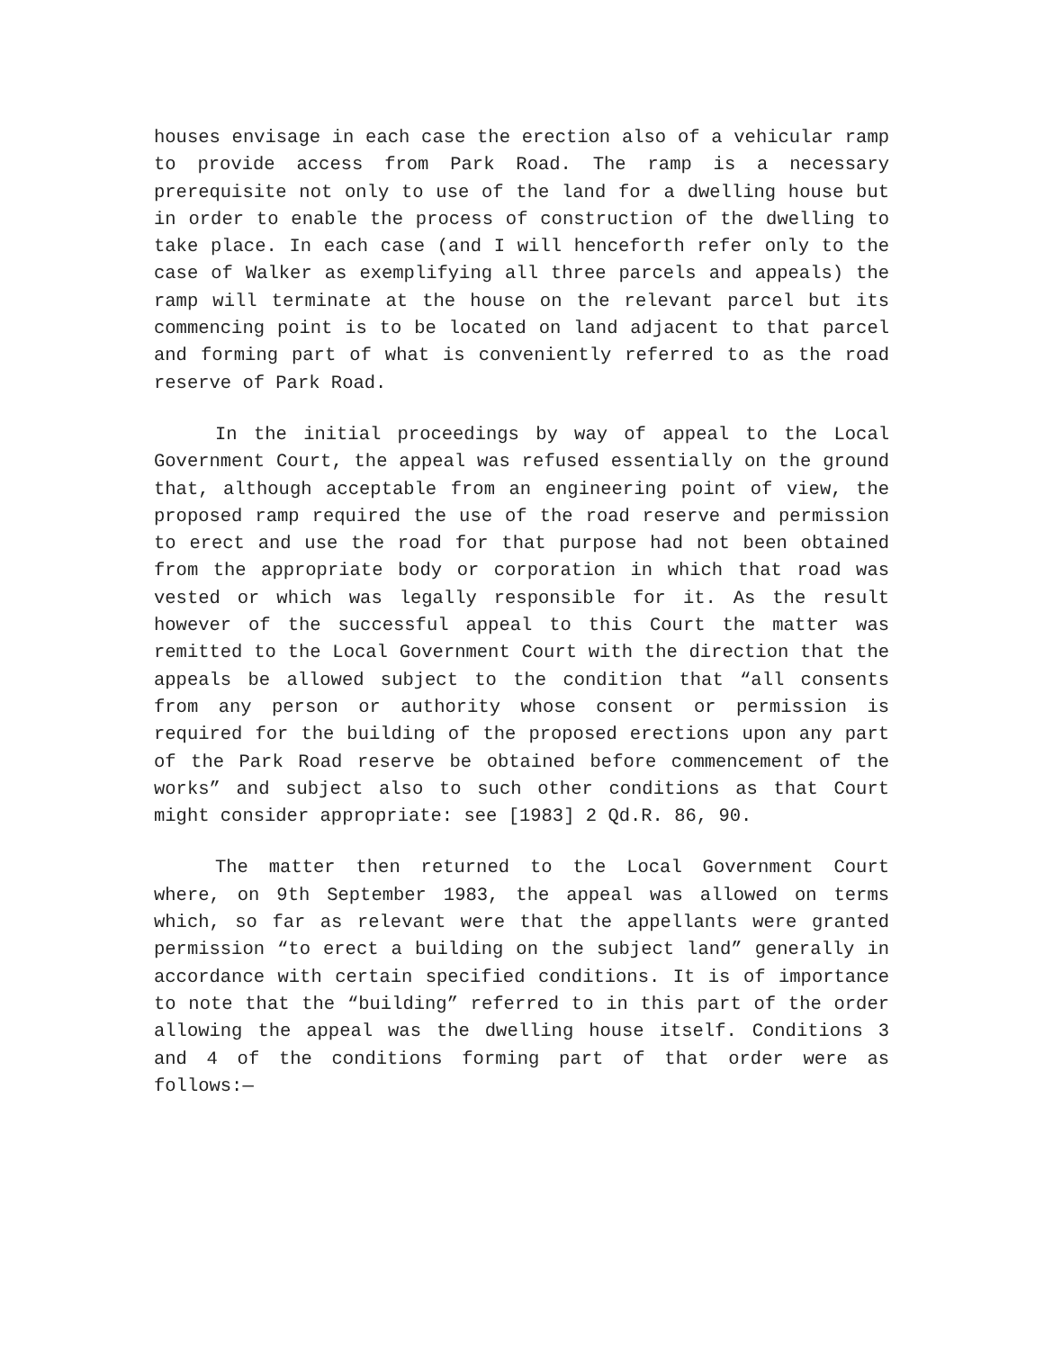houses envisage in each case the erection also of a vehicular ramp to provide access from Park Road. The ramp is a necessary prerequisite not only to use of the land for a dwelling house but in order to enable the process of construction of the dwelling to take place. In each case (and I will henceforth refer only to the case of Walker as exemplifying all three parcels and appeals) the ramp will terminate at the house on the relevant parcel but its commencing point is to be located on land adjacent to that parcel and forming part of what is conveniently referred to as the road reserve of Park Road.
In the initial proceedings by way of appeal to the Local Government Court, the appeal was refused essentially on the ground that, although acceptable from an engineering point of view, the proposed ramp required the use of the road reserve and permission to erect and use the road for that purpose had not been obtained from the appropriate body or corporation in which that road was vested or which was legally responsible for it. As the result however of the successful appeal to this Court the matter was remitted to the Local Government Court with the direction that the appeals be allowed subject to the condition that “all consents from any person or authority whose consent or permission is required for the building of the proposed erections upon any part of the Park Road reserve be obtained before commencement of the works” and subject also to such other conditions as that Court might consider appropriate: see [1983] 2 Qd.R. 86, 90.
The matter then returned to the Local Government Court where, on 9th September 1983, the appeal was allowed on terms which, so far as relevant were that the appellants were granted permission “to erect a building on the subject land” generally in accordance with certain specified conditions. It is of importance to note that the “building” referred to in this part of the order allowing the appeal was the dwelling house itself. Conditions 3 and 4 of the conditions forming part of that order were as follows:—